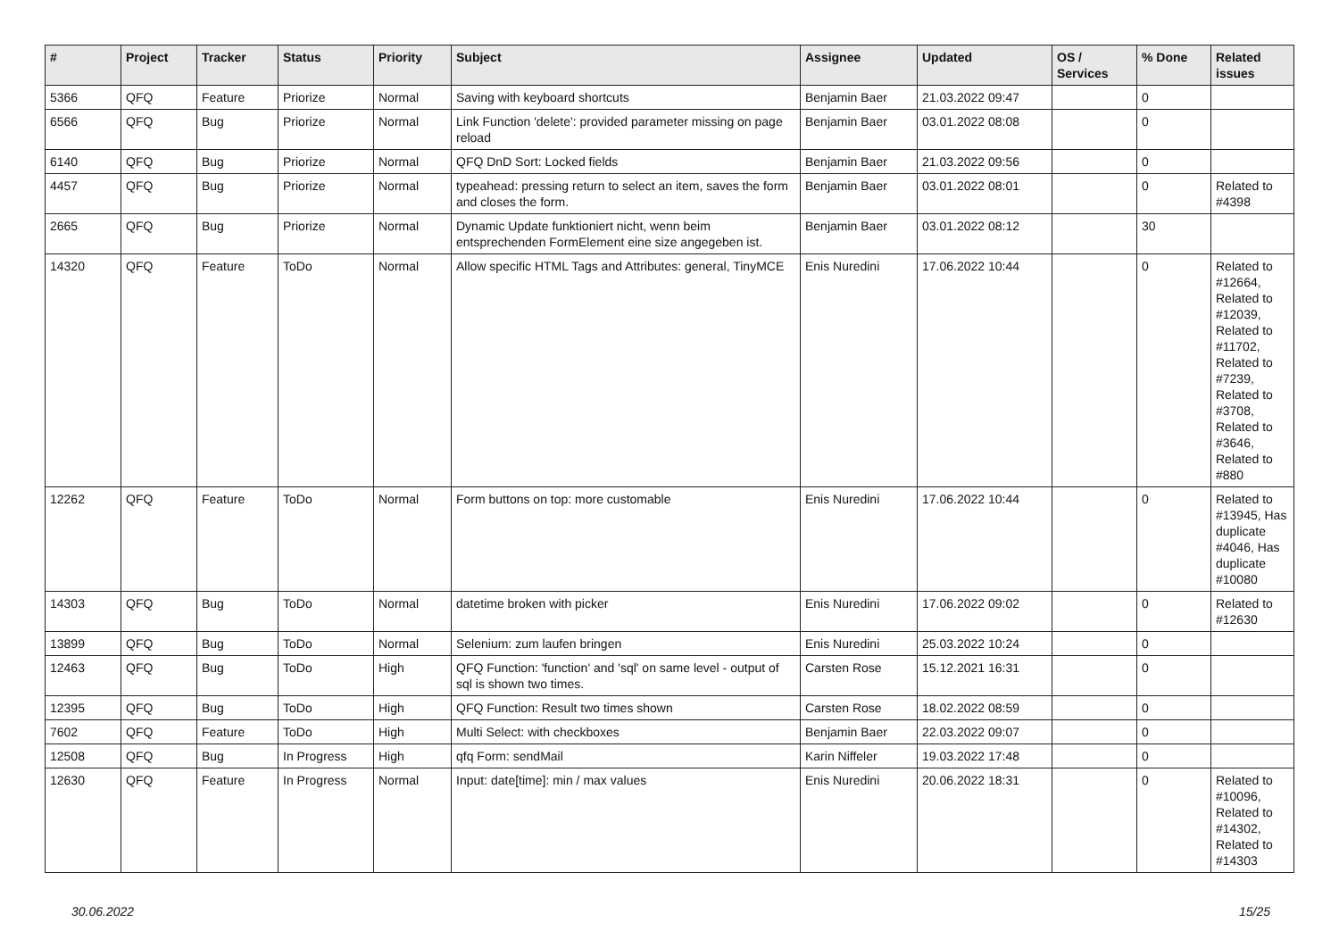| # | Project | Tracker | Status | Priority | Subject | Assignee | Updated | OS / Services | % Done | Related issues |
| --- | --- | --- | --- | --- | --- | --- | --- | --- | --- | --- |
| 5366 | QFQ | Feature | Priorize | Normal | Saving with keyboard shortcuts | Benjamin Baer | 21.03.2022 09:47 | | 0 | |
| 6566 | QFQ | Bug | Priorize | Normal | Link Function 'delete': provided parameter missing on page reload | Benjamin Baer | 03.01.2022 08:08 | | 0 | |
| 6140 | QFQ | Bug | Priorize | Normal | QFQ DnD Sort: Locked fields | Benjamin Baer | 21.03.2022 09:56 | | 0 | |
| 4457 | QFQ | Bug | Priorize | Normal | typeahead: pressing return to select an item, saves the form and closes the form. | Benjamin Baer | 03.01.2022 08:01 | | 0 | Related to #4398 |
| 2665 | QFQ | Bug | Priorize | Normal | Dynamic Update funktioniert nicht, wenn beim entsprechenden FormElement eine size angegeben ist. | Benjamin Baer | 03.01.2022 08:12 | | 30 | |
| 14320 | QFQ | Feature | ToDo | Normal | Allow specific HTML Tags and Attributes: general, TinyMCE | Enis Nuredini | 17.06.2022 10:44 | | 0 | Related to #12664, Related to #12039, Related to #11702, Related to #7239, Related to #3708, Related to #3646, Related to #880 |
| 12262 | QFQ | Feature | ToDo | Normal | Form buttons on top: more customable | Enis Nuredini | 17.06.2022 10:44 | | 0 | Related to #13945, Has duplicate #4046, Has duplicate #10080 |
| 14303 | QFQ | Bug | ToDo | Normal | datetime broken with picker | Enis Nuredini | 17.06.2022 09:02 | | 0 | Related to #12630 |
| 13899 | QFQ | Bug | ToDo | Normal | Selenium: zum laufen bringen | Enis Nuredini | 25.03.2022 10:24 | | 0 | |
| 12463 | QFQ | Bug | ToDo | High | QFQ Function: 'function' and 'sql' on same level - output of sql is shown two times. | Carsten Rose | 15.12.2021 16:31 | | 0 | |
| 12395 | QFQ | Bug | ToDo | High | QFQ Function: Result two times shown | Carsten Rose | 18.02.2022 08:59 | | 0 | |
| 7602 | QFQ | Feature | ToDo | High | Multi Select: with checkboxes | Benjamin Baer | 22.03.2022 09:07 | | 0 | |
| 12508 | QFQ | Bug | In Progress | High | qfq Form: sendMail | Karin Niffeler | 19.03.2022 17:48 | | 0 | |
| 12630 | QFQ | Feature | In Progress | Normal | Input: date[time]: min / max values | Enis Nuredini | 20.06.2022 18:31 | | 0 | Related to #10096, Related to #14302, Related to #14303 |
30.06.2022 15/25